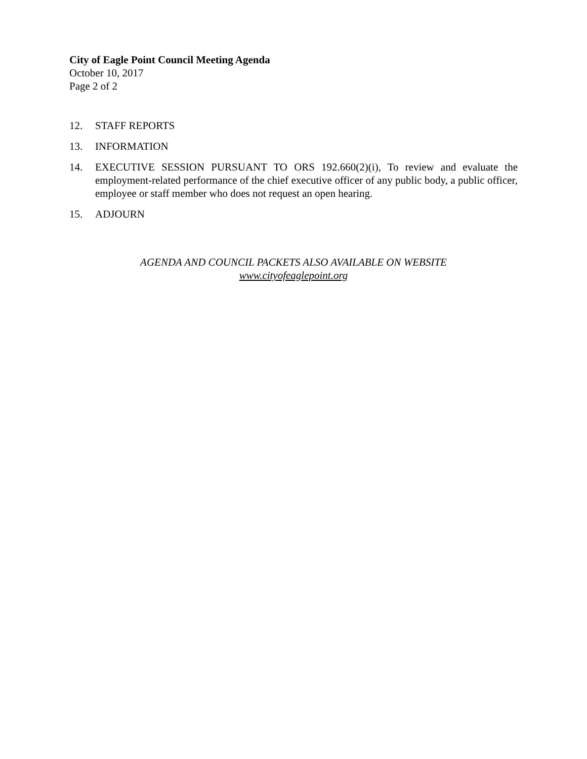City of Eagle Point Council Meeting Agenda
October 10, 2017
Page 2 of 2
12. STAFF REPORTS
13. INFORMATION
14. EXECUTIVE SESSION PURSUANT TO ORS 192.660(2)(i), To review and evaluate the employment-related performance of the chief executive officer of any public body, a public officer, employee or staff member who does not request an open hearing.
15. ADJOURN
AGENDA AND COUNCIL PACKETS ALSO AVAILABLE ON WEBSITE
www.cityofeaglepoint.org